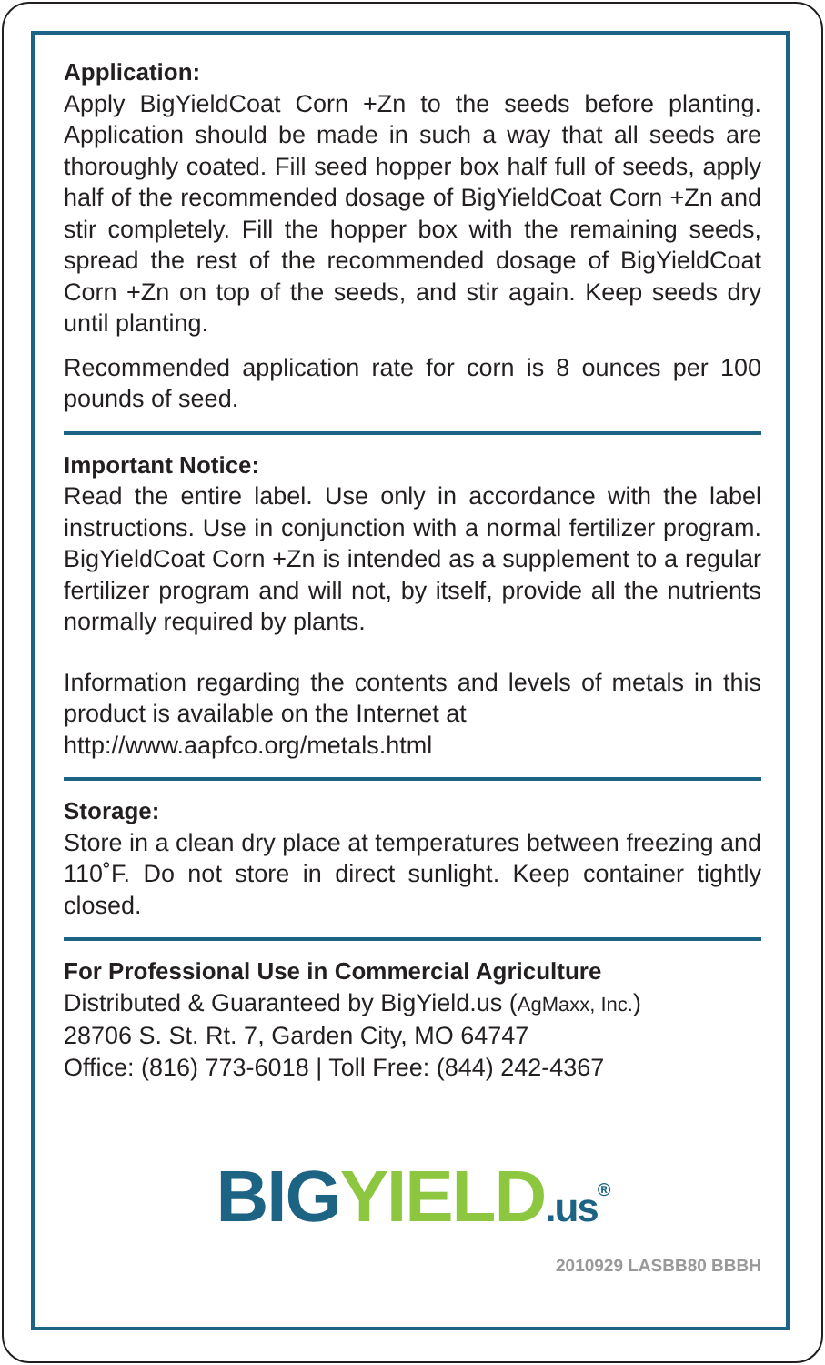Application:
Apply BigYieldCoat Corn +Zn to the seeds before planting. Application should be made in such a way that all seeds are thoroughly coated. Fill seed hopper box half full of seeds, apply half of the recommended dosage of BigYieldCoat Corn +Zn and stir completely. Fill the hopper box with the remaining seeds, spread the rest of the recommended dosage of BigYieldCoat Corn +Zn on top of the seeds, and stir again. Keep seeds dry until planting.
Recommended application rate for corn is 8 ounces per 100 pounds of seed.
Important Notice:
Read the entire label. Use only in accordance with the label instructions. Use in conjunction with a normal fertilizer program. BigYieldCoat Corn +Zn is intended as a supplement to a regular fertilizer program and will not, by itself, provide all the nutrients normally required by plants.
Information regarding the contents and levels of metals in this product is available on the Internet at
http://www.aapfco.org/metals.html
Storage:
Store in a clean dry place at temperatures between freezing and 110˚F. Do not store in direct sunlight. Keep container tightly closed.
For Professional Use in Commercial Agriculture
Distributed & Guaranteed by BigYield.us (AgMaxx, Inc.)
28706 S. St. Rt. 7, Garden City, MO 64747
Office: (816) 773-6018 | Toll Free: (844) 242-4367
BIG YIELD.us<sup>®</sup>
2010929 LASBB80 BBBH